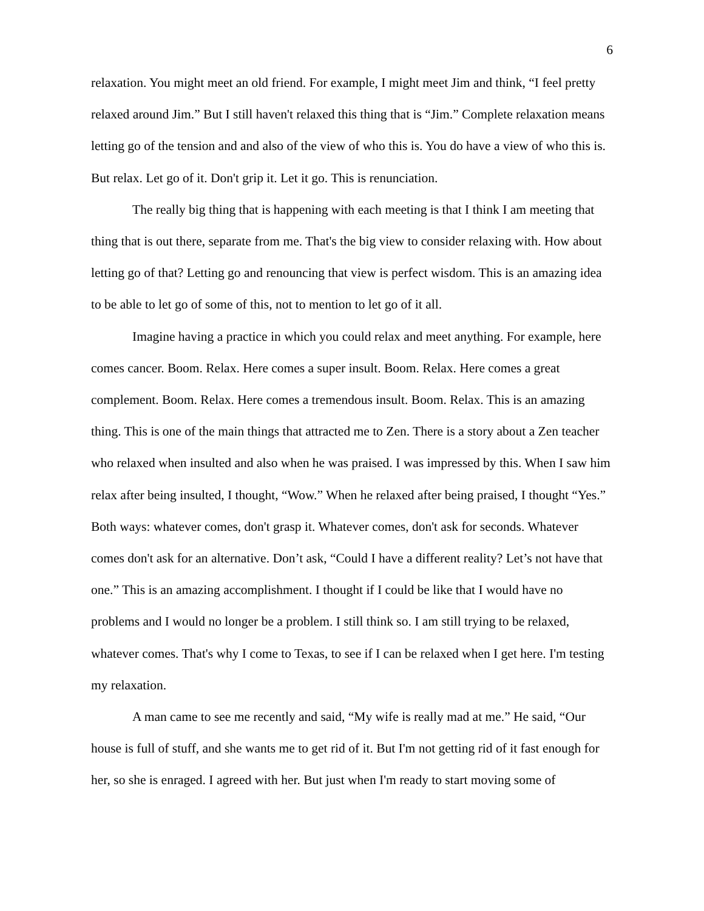6
relaxation. You might meet an old friend. For example, I might meet Jim and think, “I feel pretty relaxed around Jim.” But I still haven't relaxed this thing that is “Jim.” Complete relaxation means letting go of the tension and and also of the view of who this is. You do have a view of who this is. But relax. Let go of it. Don't grip it. Let it go. This is renunciation.
The really big thing that is happening with each meeting is that I think I am meeting that thing that is out there, separate from me. That's the big view to consider relaxing with. How about letting go of that? Letting go and renouncing that view is perfect wisdom. This is an amazing idea to be able to let go of some of this, not to mention to let go of it all.
Imagine having a practice in which you could relax and meet anything. For example, here comes cancer. Boom. Relax. Here comes a super insult. Boom. Relax. Here comes a great complement. Boom. Relax. Here comes a tremendous insult. Boom. Relax. This is an amazing thing. This is one of the main things that attracted me to Zen. There is a story about a Zen teacher who relaxed when insulted and also when he was praised. I was impressed by this. When I saw him relax after being insulted, I thought, “Wow.” When he relaxed after being praised, I thought “Yes.” Both ways: whatever comes, don't grasp it. Whatever comes, don't ask for seconds. Whatever comes don't ask for an alternative. Don’t ask, “Could I have a different reality? Let’s not have that one.” This is an amazing accomplishment. I thought if I could be like that I would have no problems and I would no longer be a problem. I still think so. I am still trying to be relaxed, whatever comes. That's why I come to Texas, to see if I can be relaxed when I get here. I'm testing my relaxation.
A man came to see me recently and said, “My wife is really mad at me.” He said, “Our house is full of stuff, and she wants me to get rid of it. But I'm not getting rid of it fast enough for her, so she is enraged. I agreed with her. But just when I'm ready to start moving some of